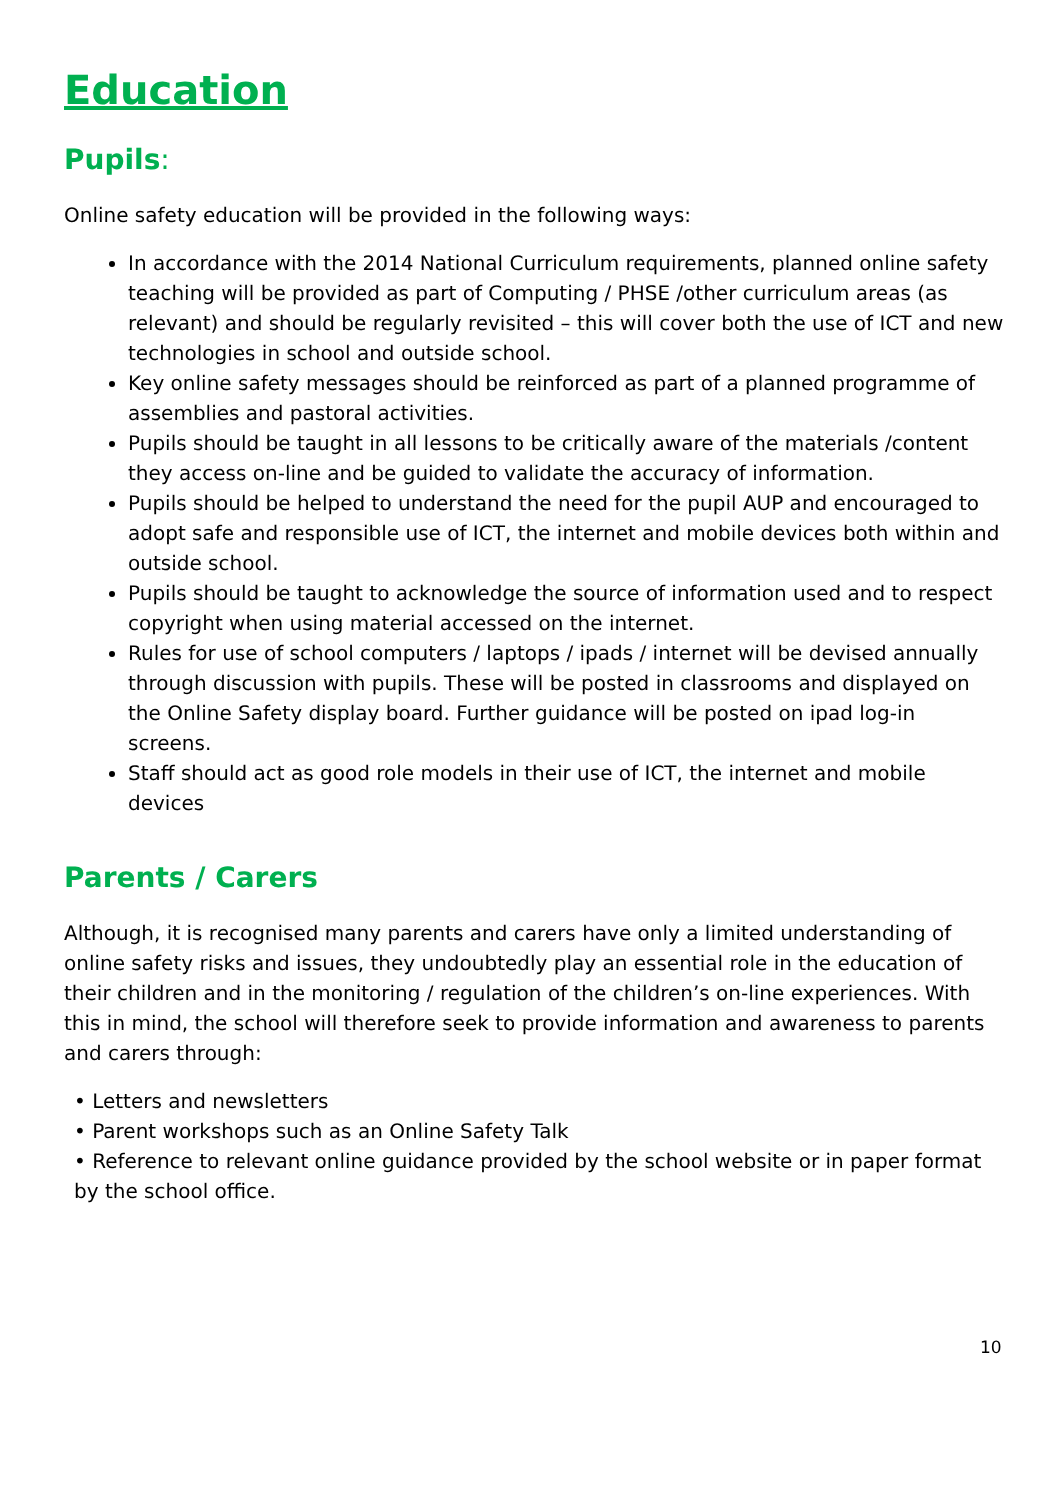Education
Pupils:
Online safety education will be provided in the following ways:
In accordance with the 2014 National Curriculum requirements, planned online safety teaching will be provided as part of Computing / PHSE /other curriculum areas (as relevant) and should be regularly revisited – this will cover both the use of ICT and new technologies in school and outside school.
Key online safety messages should be reinforced as part of a planned programme of assemblies and pastoral activities.
Pupils should be taught in all lessons to be critically aware of the materials /content they access on-line and be guided to validate the accuracy of information.
Pupils should be helped to understand the need for the pupil AUP and encouraged to adopt safe and responsible use of ICT, the internet and mobile devices both within and outside school.
Pupils should be taught to acknowledge the source of information used and to respect copyright when using material accessed on the internet.
Rules for use of school computers / laptops / ipads / internet will be devised annually through discussion with pupils. These will be posted in classrooms and displayed on the Online Safety display board. Further guidance will be posted on ipad log-in screens.
Staff should act as good role models in their use of ICT, the internet and mobile devices
Parents / Carers
Although, it is recognised many parents and carers have only a limited understanding of online safety risks and issues, they undoubtedly play an essential role in the education of their children and in the monitoring / regulation of the children’s on-line experiences. With this in mind, the school will therefore seek to provide information and awareness to parents and carers through:
• Letters and newsletters
• Parent workshops such as an Online Safety Talk
• Reference to relevant online guidance provided by the school website or in paper format by the school office.
10